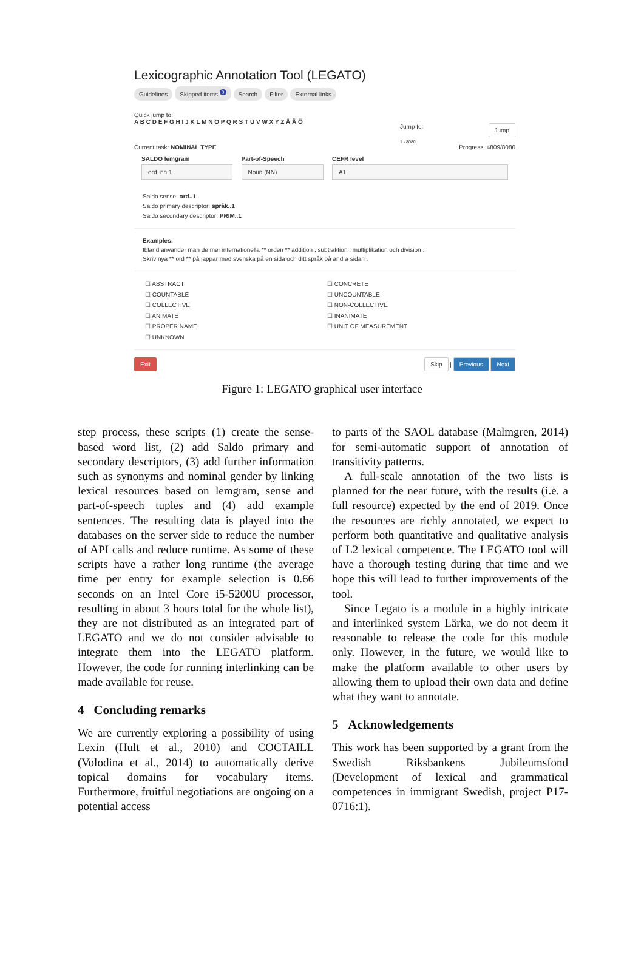Lexicographic Annotation Tool (LEGATO)
Guidelines Skipped items <sup>0</sup> Search Filter External links
Quick jump to:
A B C D E F G H I J K L M N O P Q R S T U V W X Y Z Å Ä Ö
Jump to: Jump
1 - 8080
Current task: NOMINAL TYPE Progress: 4809/8080
SALDO lemgram
ord..nn.1
Part-of-Speech
Noun (NN)
CEFR level
A1
Saldo sense: ord..1
Saldo primary descriptor: språk..1
Saldo secondary descriptor: PRIM..1
Examples:
Ibland använder man de mer internationella ** orden ** addition , subtraktion , multiplikation och division .
Skriv nya ** ord ** på lappar med svenska på en sida och ditt språk på andra sidan .
☐ ABSTRACT
☐ COUNTABLE
☐ COLLECTIVE
☐ ANIMATE
☐ PROPER NAME
☐ UNKNOWN
☐ CONCRETE
☐ UNCOUNTABLE
☐ NON-COLLECTIVE
☐ INANIMATE
☐ UNIT OF MEASUREMENT
Exit Skip | Previous Next
Figure 1: LEGATO graphical user interface
step process, these scripts (1) create the sense-based word list, (2) add Saldo primary and secondary descriptors, (3) add further information such as synonyms and nominal gender by linking lexical resources based on lemgram, sense and part-of-speech tuples and (4) add example sentences. The resulting data is played into the databases on the server side to reduce the number of API calls and reduce runtime. As some of these scripts have a rather long runtime (the average time per entry for example selection is 0.66 seconds on an Intel Core i5-5200U processor, resulting in about 3 hours total for the whole list), they are not distributed as an integrated part of LEGATO and we do not consider advisable to integrate them into the LEGATO platform. However, the code for running interlinking can be made available for reuse.
4 Concluding remarks
We are currently exploring a possibility of using Lexin (Hult et al., 2010) and COCTAILL (Volodina et al., 2014) to automatically derive topical domains for vocabulary items. Furthermore, fruitful negotiations are ongoing on a potential access
to parts of the SAOL database (Malmgren, 2014) for semi-automatic support of annotation of transitivity patterns.
A full-scale annotation of the two lists is planned for the near future, with the results (i.e. a full resource) expected by the end of 2019. Once the resources are richly annotated, we expect to perform both quantitative and qualitative analysis of L2 lexical competence. The LEGATO tool will have a thorough testing during that time and we hope this will lead to further improvements of the tool.
Since Legato is a module in a highly intricate and interlinked system Lärka, we do not deem it reasonable to release the code for this module only. However, in the future, we would like to make the platform available to other users by allowing them to upload their own data and define what they want to annotate.
5 Acknowledgements
This work has been supported by a grant from the Swedish Riksbankens Jubileumsfond (Development of lexical and grammatical competences in immigrant Swedish, project P17-0716:1).